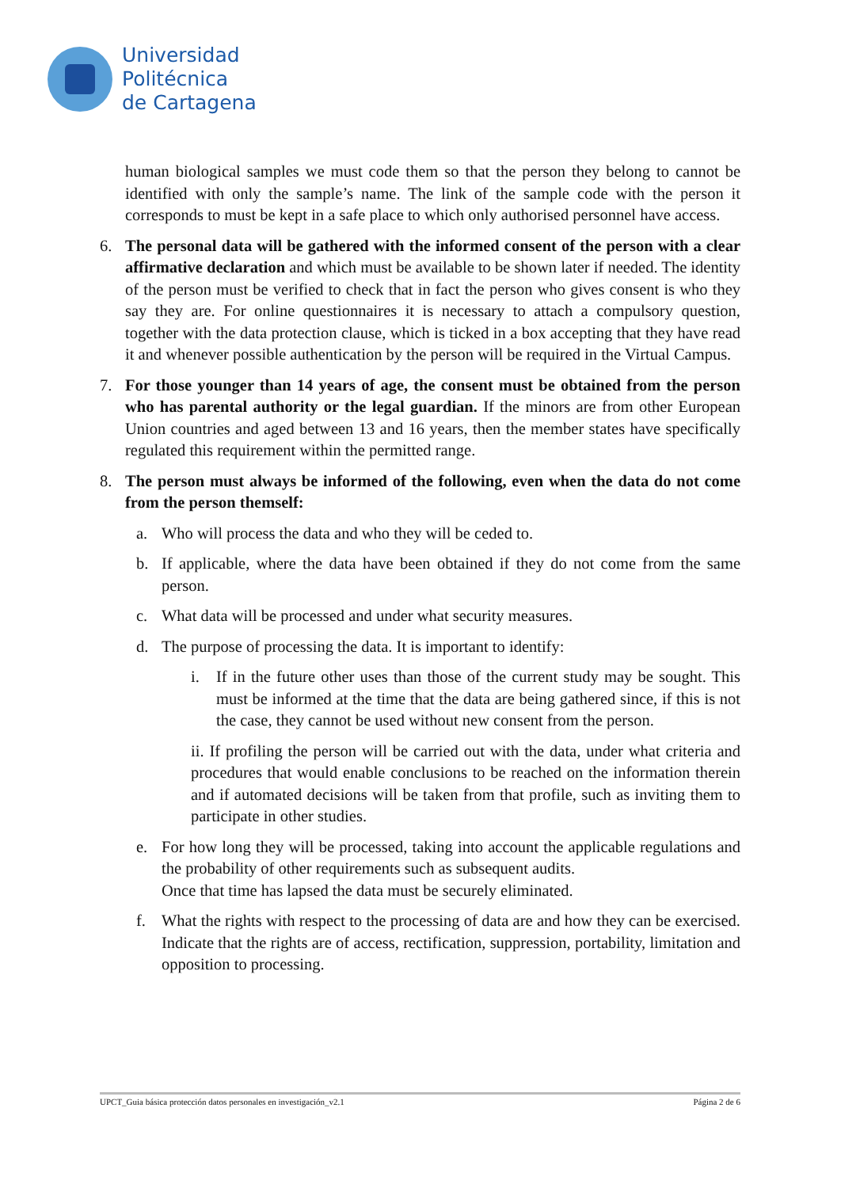Universidad
Politécnica
de Cartagena
human biological samples we must code them so that the person they belong to cannot be identified with only the sample’s name. The link of the sample code with the person it corresponds to must be kept in a safe place to which only authorised personnel have access.
6. The personal data will be gathered with the informed consent of the person with a clear affirmative declaration and which must be available to be shown later if needed. The identity of the person must be verified to check that in fact the person who gives consent is who they say they are. For online questionnaires it is necessary to attach a compulsory question, together with the data protection clause, which is ticked in a box accepting that they have read it and whenever possible authentication by the person will be required in the Virtual Campus.
7. For those younger than 14 years of age, the consent must be obtained from the person who has parental authority or the legal guardian. If the minors are from other European Union countries and aged between 13 and 16 years, then the member states have specifically regulated this requirement within the permitted range.
8. The person must always be informed of the following, even when the data do not come from the person themself:
a. Who will process the data and who they will be ceded to.
b. If applicable, where the data have been obtained if they do not come from the same person.
c. What data will be processed and under what security measures.
d. The purpose of processing the data. It is important to identify:
i. If in the future other uses than those of the current study may be sought. This must be informed at the time that the data are being gathered since, if this is not the case, they cannot be used without new consent from the person.
ii. If profiling the person will be carried out with the data, under what criteria and procedures that would enable conclusions to be reached on the information therein and if automated decisions will be taken from that profile, such as inviting them to participate in other studies.
e. For how long they will be processed, taking into account the applicable regulations and the probability of other requirements such as subsequent audits.
Once that time has lapsed the data must be securely eliminated.
f. What the rights with respect to the processing of data are and how they can be exercised. Indicate that the rights are of access, rectification, suppression, portability, limitation and opposition to processing.
UPCT_Guia básica protección datos personales en investigación_v2.1 Página 2 de 6